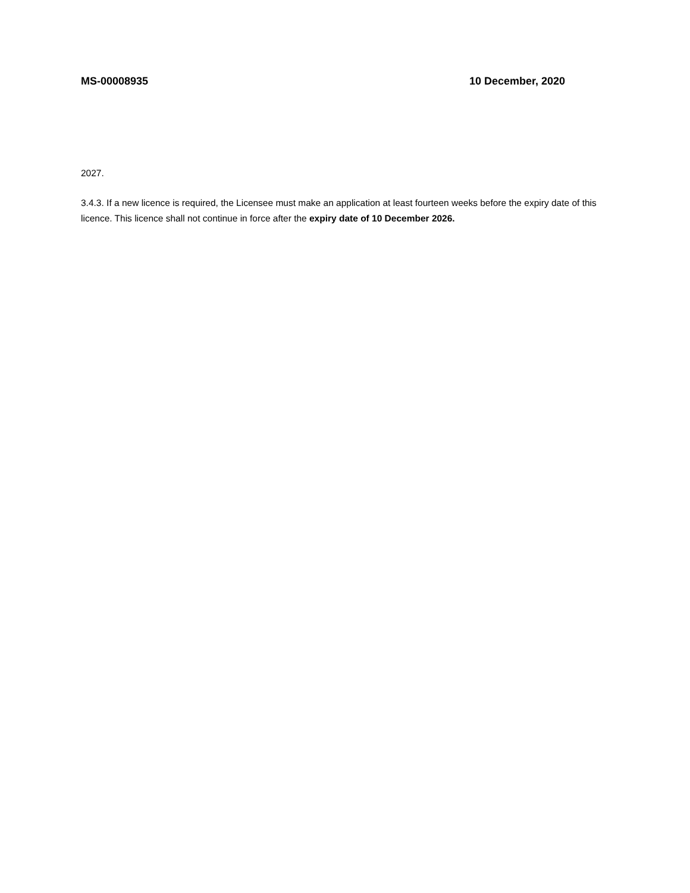MS-00008935 10 December, 2020
2027.
3.4.3. If a new licence is required, the Licensee must make an application at least fourteen weeks before the expiry date of this licence. This licence shall not continue in force after the expiry date of 10 December 2026.